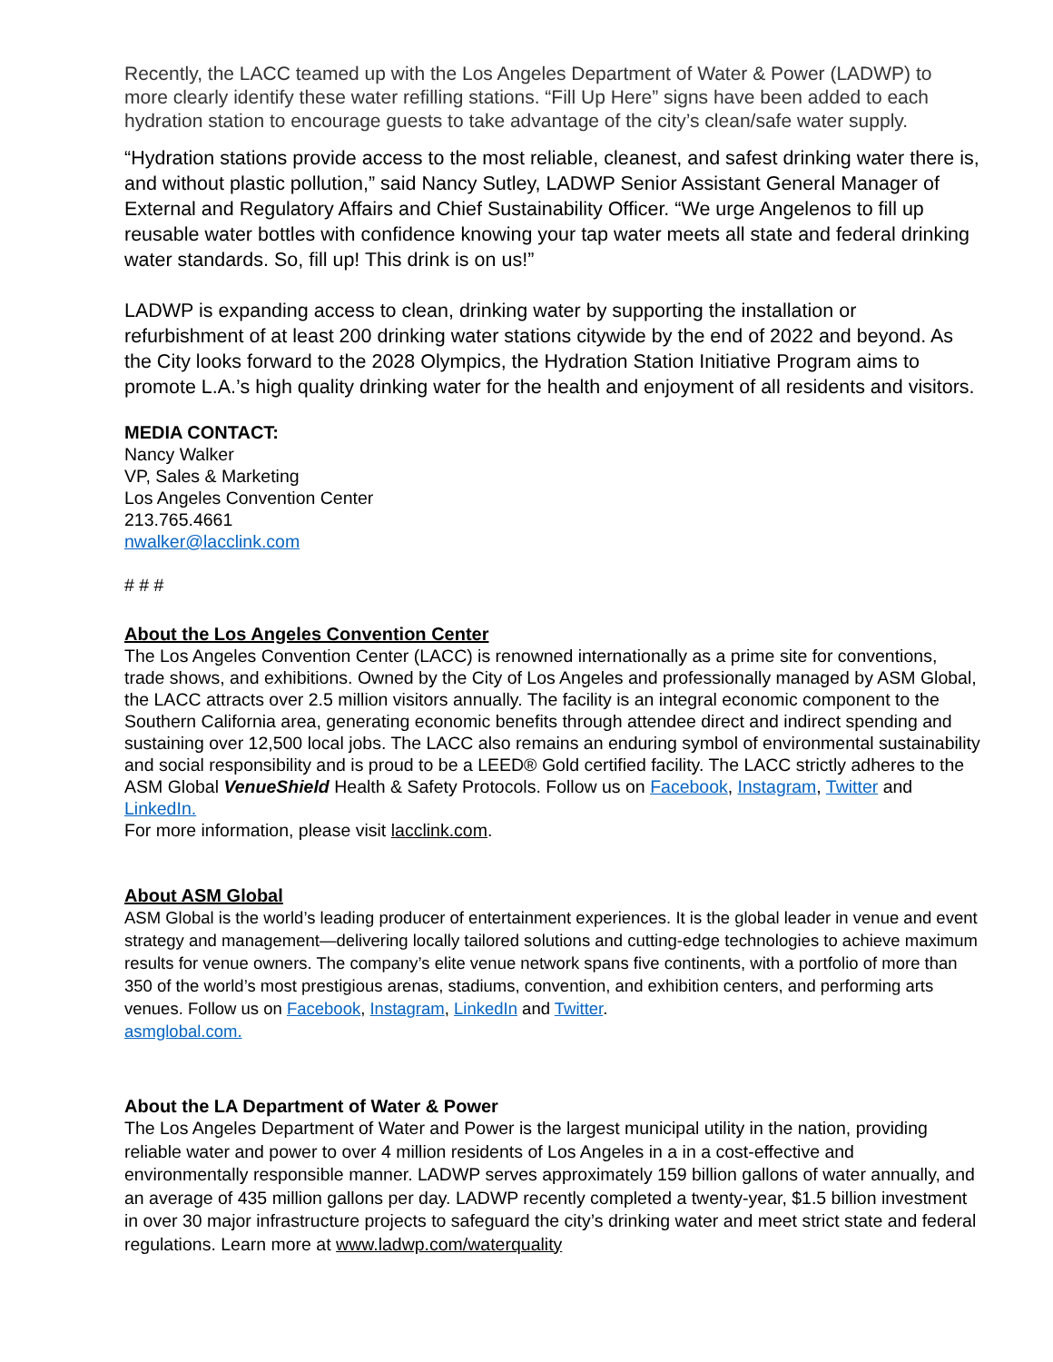Recently, the LACC teamed up with the Los Angeles Department of Water & Power (LADWP) to more clearly identify these water refilling stations. “Fill Up Here” signs have been added to each hydration station to encourage guests to take advantage of the city’s clean/safe water supply.
“Hydration stations provide access to the most reliable, cleanest, and safest drinking water there is, and without plastic pollution,” said Nancy Sutley, LADWP Senior Assistant General Manager of External and Regulatory Affairs and Chief Sustainability Officer. “We urge Angelenos to fill up reusable water bottles with confidence knowing your tap water meets all state and federal drinking water standards. So, fill up! This drink is on us!”
LADWP is expanding access to clean, drinking water by supporting the installation or refurbishment of at least 200 drinking water stations citywide by the end of 2022 and beyond. As the City looks forward to the 2028 Olympics, the Hydration Station Initiative Program aims to promote L.A.’s high quality drinking water for the health and enjoyment of all residents and visitors.
MEDIA CONTACT:
Nancy Walker
VP, Sales & Marketing
Los Angeles Convention Center
213.765.4661
nwalker@lacclink.com
# # #
About the Los Angeles Convention Center
The Los Angeles Convention Center (LACC) is renowned internationally as a prime site for conventions, trade shows, and exhibitions. Owned by the City of Los Angeles and professionally managed by ASM Global, the LACC attracts over 2.5 million visitors annually. The facility is an integral economic component to the Southern California area, generating economic benefits through attendee direct and indirect spending and sustaining over 12,500 local jobs. The LACC also remains an enduring symbol of environmental sustainability and social responsibility and is proud to be a LEED® Gold certified facility. The LACC strictly adheres to the ASM Global VenueShield Health & Safety Protocols. Follow us on Facebook, Instagram, Twitter and LinkedIn.
For more information, please visit lacclink.com.
About ASM Global
ASM Global is the world’s leading producer of entertainment experiences. It is the global leader in venue and event strategy and management—delivering locally tailored solutions and cutting-edge technologies to achieve maximum results for venue owners. The company’s elite venue network spans five continents, with a portfolio of more than 350 of the world’s most prestigious arenas, stadiums, convention, and exhibition centers, and performing arts venues. Follow us on Facebook, Instagram, LinkedIn and Twitter.
asmglobal.com.
About the LA Department of Water & Power
The Los Angeles Department of Water and Power is the largest municipal utility in the nation, providing reliable water and power to over 4 million residents of Los Angeles in a in a cost-effective and environmentally responsible manner. LADWP serves approximately 159 billion gallons of water annually, and an average of 435 million gallons per day. LADWP recently completed a twenty-year, $1.5 billion investment in over 30 major infrastructure projects to safeguard the city’s drinking water and meet strict state and federal regulations. Learn more at www.ladwp.com/waterquality